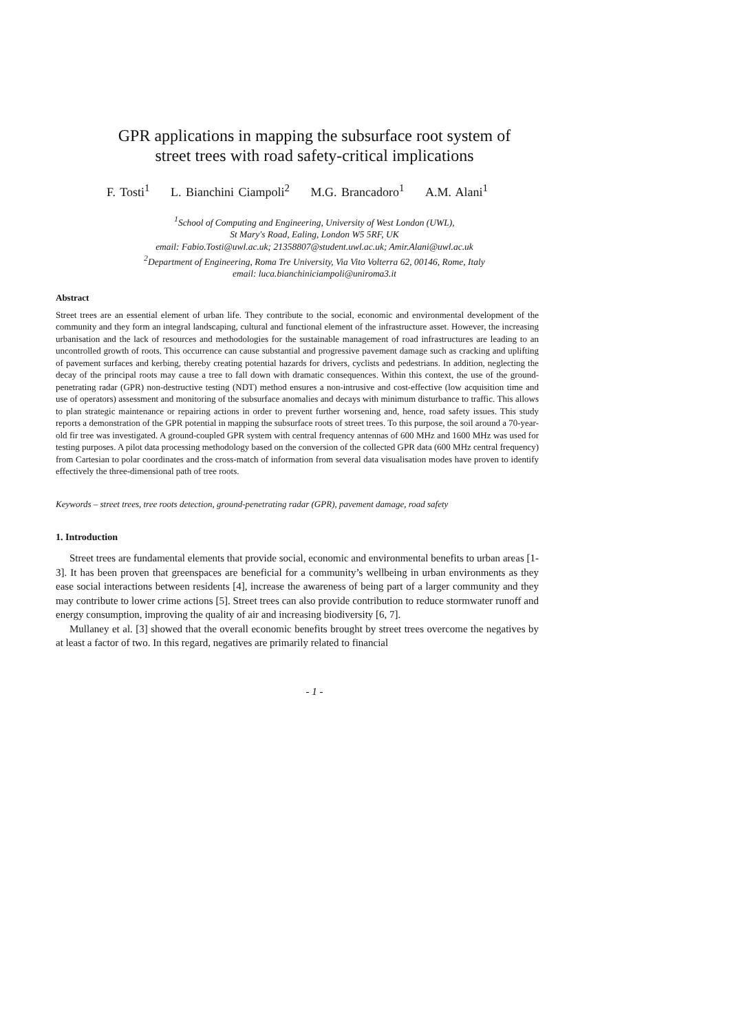GPR applications in mapping the subsurface root system of
street trees with road safety-critical implications
F. Tosti<sup>1</sup> L. Bianchini Ciampoli<sup>2</sup> M.G. Brancadoro<sup>1</sup> A.M. Alani<sup>1</sup>
<sup>1</sup> School of Computing and Engineering, University of West London (UWL),
St Mary's Road, Ealing, London W5 5RF, UK
email: Fabio.Tosti@uwl.ac.uk; 21358807@student.uwl.ac.uk; Amir.Alani@uwl.ac.uk
<sup>2</sup> Department of Engineering, Roma Tre University, Via Vito Volterra 62, 00146, Rome, Italy
email: luca.bianchiniciampoli@uniroma3.it
Abstract
Street trees are an essential element of urban life. They contribute to the social, economic and environmental development of the community and they form an integral landscaping, cultural and functional element of the infrastructure asset. However, the increasing urbanisation and the lack of resources and methodologies for the sustainable management of road infrastructures are leading to an uncontrolled growth of roots. This occurrence can cause substantial and progressive pavement damage such as cracking and uplifting of pavement surfaces and kerbing, thereby creating potential hazards for drivers, cyclists and pedestrians. In addition, neglecting the decay of the principal roots may cause a tree to fall down with dramatic consequences. Within this context, the use of the ground-penetrating radar (GPR) non-destructive testing (NDT) method ensures a non-intrusive and cost-effective (low acquisition time and use of operators) assessment and monitoring of the subsurface anomalies and decays with minimum disturbance to traffic. This allows to plan strategic maintenance or repairing actions in order to prevent further worsening and, hence, road safety issues. This study reports a demonstration of the GPR potential in mapping the subsurface roots of street trees. To this purpose, the soil around a 70-year-old fir tree was investigated. A ground-coupled GPR system with central frequency antennas of 600 MHz and 1600 MHz was used for testing purposes. A pilot data processing methodology based on the conversion of the collected GPR data (600 MHz central frequency) from Cartesian to polar coordinates and the cross-match of information from several data visualisation modes have proven to identify effectively the three-dimensional path of tree roots.
Keywords – street trees, tree roots detection, ground-penetrating radar (GPR), pavement damage, road safety
1. Introduction
Street trees are fundamental elements that provide social, economic and environmental benefits to urban areas [1-3]. It has been proven that greenspaces are beneficial for a community’s wellbeing in urban environments as they ease social interactions between residents [4], increase the awareness of being part of a larger community and they may contribute to lower crime actions [5]. Street trees can also provide contribution to reduce stormwater runoff and energy consumption, improving the quality of air and increasing biodiversity [6, 7].
Mullaney et al. [3] showed that the overall economic benefits brought by street trees overcome the negatives by at least a factor of two. In this regard, negatives are primarily related to financial
- 1 -